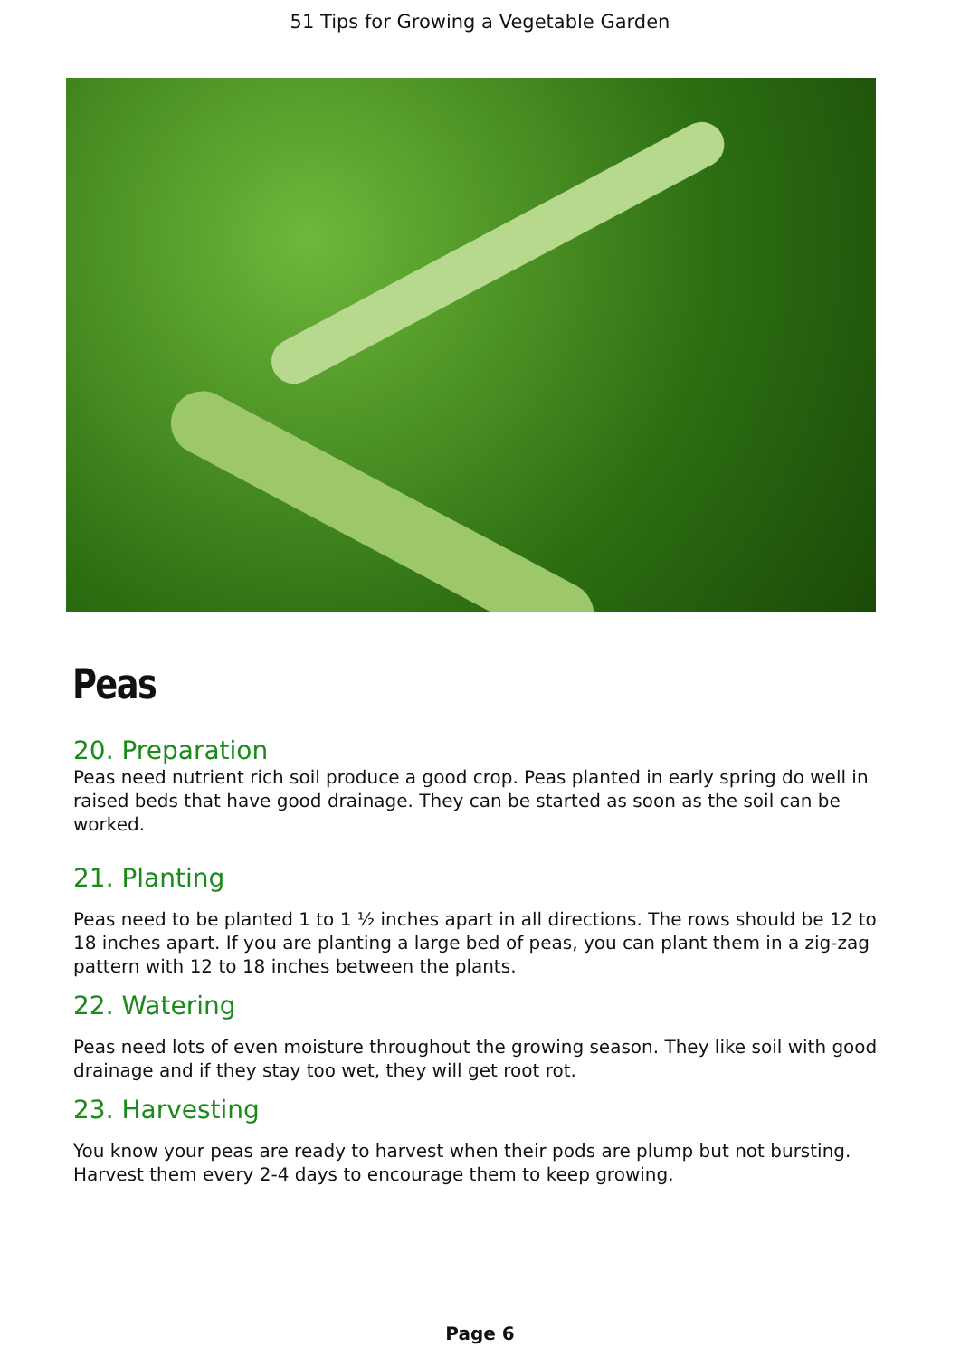51 Tips for Growing a Vegetable Garden
Peas
20. Preparation
Peas need nutrient rich soil produce a good crop. Peas planted in early spring do well in raised beds that have good drainage. They can be started as soon as the soil can be worked.
21. Planting
Peas need to be planted 1 to 1 ½ inches apart in all directions. The rows should be 12 to 18 inches apart. If you are planting a large bed of peas, you can plant them in a zig-zag pattern with 12 to 18 inches between the plants.
22. Watering
Peas need lots of even moisture throughout the growing season. They like soil with good drainage and if they stay too wet, they will get root rot.
23. Harvesting
You know your peas are ready to harvest when their pods are plump but not bursting. Harvest them every 2-4 days to encourage them to keep growing.
Page 6